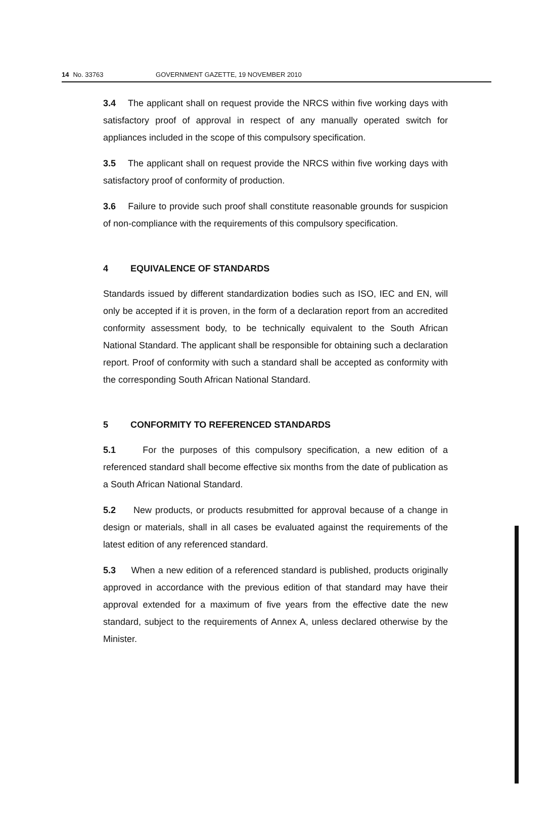14 No. 33763 GOVERNMENT GAZETTE, 19 NOVEMBER 2010
3.4 The applicant shall on request provide the NRCS within five working days with satisfactory proof of approval in respect of any manually operated switch for appliances included in the scope of this compulsory specification.
3.5 The applicant shall on request provide the NRCS within five working days with satisfactory proof of conformity of production.
3.6 Failure to provide such proof shall constitute reasonable grounds for suspicion of non-compliance with the requirements of this compulsory specification.
4 EQUIVALENCE OF STANDARDS
Standards issued by different standardization bodies such as ISO, IEC and EN, will only be accepted if it is proven, in the form of a declaration report from an accredited conformity assessment body, to be technically equivalent to the South African National Standard. The applicant shall be responsible for obtaining such a declaration report. Proof of conformity with such a standard shall be accepted as conformity with the corresponding South African National Standard.
5 CONFORMITY TO REFERENCED STANDARDS
5.1 For the purposes of this compulsory specification, a new edition of a referenced standard shall become effective six months from the date of publication as a South African National Standard.
5.2 New products, or products resubmitted for approval because of a change in design or materials, shall in all cases be evaluated against the requirements of the latest edition of any referenced standard.
5.3 When a new edition of a referenced standard is published, products originally approved in accordance with the previous edition of that standard may have their approval extended for a maximum of five years from the effective date the new standard, subject to the requirements of Annex A, unless declared otherwise by the Minister.